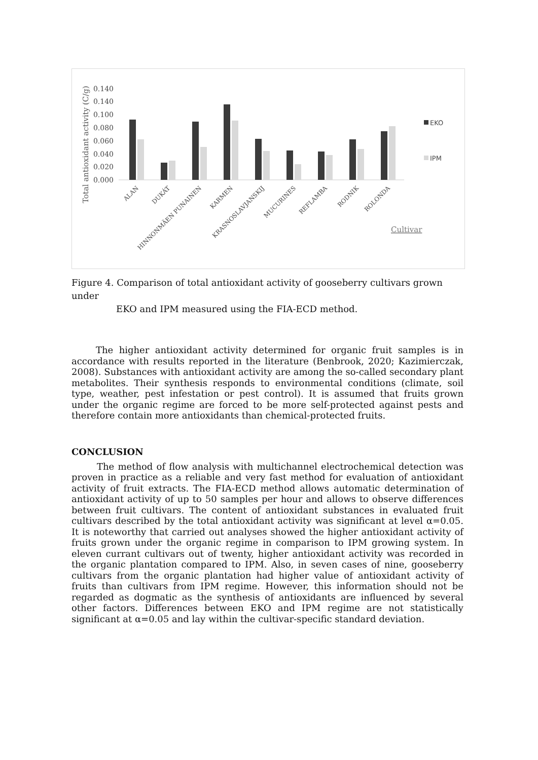Total antioxidant activity (C/g)
0.000
0.020
0.040
0.060
0.080
0.100
0.140
0.140
ALAN
DUKÁT
HINNONMÄEN PUNAINEN
KARMEN
KRASNOSLAVJANSKIJ
MUCURINES
REFLAMBA
RODNIK
ROLONDA
EKO
IPM
Cultivar
Figure 4. Comparison of total antioxidant activity of gooseberry cultivars grown under
EKO and IPM measured using the FIA-ECD method.
The higher antioxidant activity determined for organic fruit samples is in accordance with results reported in the literature (Benbrook, 2020; Kazimierczak, 2008). Substances with antioxidant activity are among the so-called secondary plant metabolites. Their synthesis responds to environmental conditions (climate, soil type, weather, pest infestation or pest control). It is assumed that fruits grown under the organic regime are forced to be more self-protected against pests and therefore contain more antioxidants than chemical-protected fruits.
CONCLUSION
The method of flow analysis with multichannel electrochemical detection was proven in practice as a reliable and very fast method for evaluation of antioxidant activity of fruit extracts. The FIA-ECD method allows automatic determination of antioxidant activity of up to 50 samples per hour and allows to observe differences between fruit cultivars. The content of antioxidant substances in evaluated fruit cultivars described by the total antioxidant activity was significant at level α=0.05. It is noteworthy that carried out analyses showed the higher antioxidant activity of fruits grown under the organic regime in comparison to IPM growing system. In eleven currant cultivars out of twenty, higher antioxidant activity was recorded in the organic plantation compared to IPM. Also, in seven cases of nine, gooseberry cultivars from the organic plantation had higher value of antioxidant activity of fruits than cultivars from IPM regime. However, this information should not be regarded as dogmatic as the synthesis of antioxidants are influenced by several other factors. Differences between EKO and IPM regime are not statistically significant at α=0.05 and lay within the cultivar-specific standard deviation.